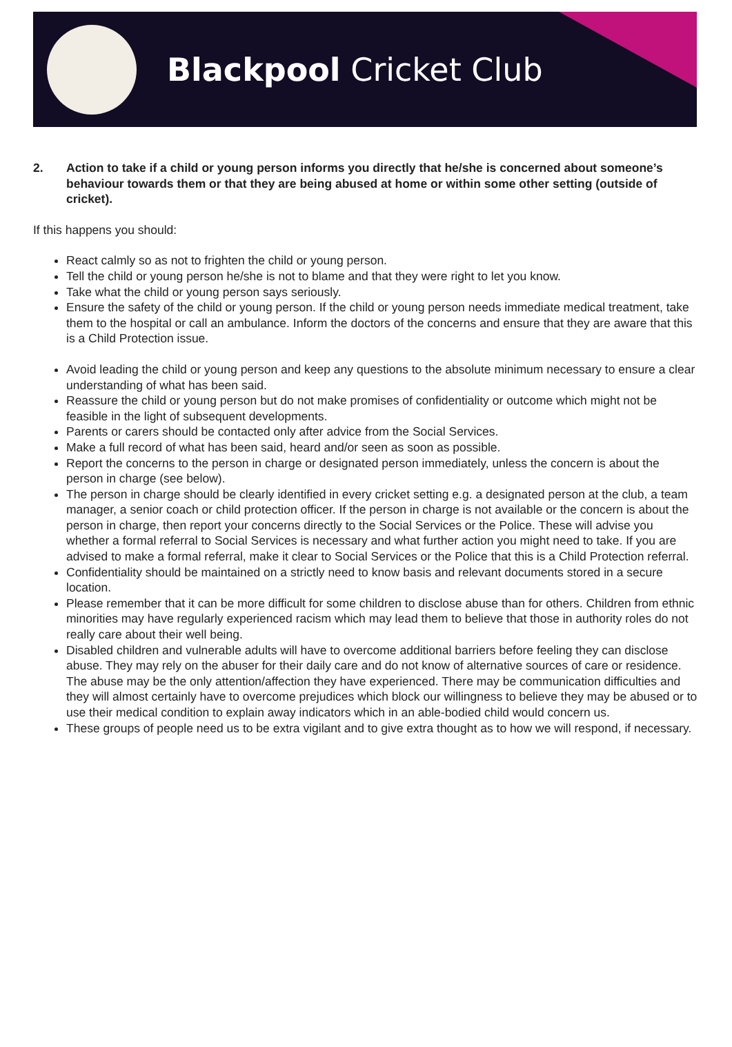Blackpool Cricket Club
2. Action to take if a child or young person informs you directly that he/she is concerned about someone’s behaviour towards them or that they are being abused at home or within some other setting (outside of cricket).
If this happens you should:
React calmly so as not to frighten the child or young person.
Tell the child or young person he/she is not to blame and that they were right to let you know.
Take what the child or young person says seriously.
Ensure the safety of the child or young person. If the child or young person needs immediate medical treatment, take them to the hospital or call an ambulance. Inform the doctors of the concerns and ensure that they are aware that this is a Child Protection issue.
Avoid leading the child or young person and keep any questions to the absolute minimum necessary to ensure a clear understanding of what has been said.
Reassure the child or young person but do not make promises of confidentiality or outcome which might not be feasible in the light of subsequent developments.
Parents or carers should be contacted only after advice from the Social Services.
Make a full record of what has been said, heard and/or seen as soon as possible.
Report the concerns to the person in charge or designated person immediately, unless the concern is about the person in charge (see below).
The person in charge should be clearly identified in every cricket setting e.g. a designated person at the club, a team manager, a senior coach or child protection officer. If the person in charge is not available or the concern is about the person in charge, then report your concerns directly to the Social Services or the Police. These will advise you whether a formal referral to Social Services is necessary and what further action you might need to take. If you are advised to make a formal referral, make it clear to Social Services or the Police that this is a Child Protection referral.
Confidentiality should be maintained on a strictly need to know basis and relevant documents stored in a secure location.
Please remember that it can be more difficult for some children to disclose abuse than for others. Children from ethnic minorities may have regularly experienced racism which may lead them to believe that those in authority roles do not really care about their well being.
Disabled children and vulnerable adults will have to overcome additional barriers before feeling they can disclose abuse. They may rely on the abuser for their daily care and do not know of alternative sources of care or residence. The abuse may be the only attention/affection they have experienced. There may be communication difficulties and they will almost certainly have to overcome prejudices which block our willingness to believe they may be abused or to use their medical condition to explain away indicators which in an able-bodied child would concern us.
These groups of people need us to be extra vigilant and to give extra thought as to how we will respond, if necessary.